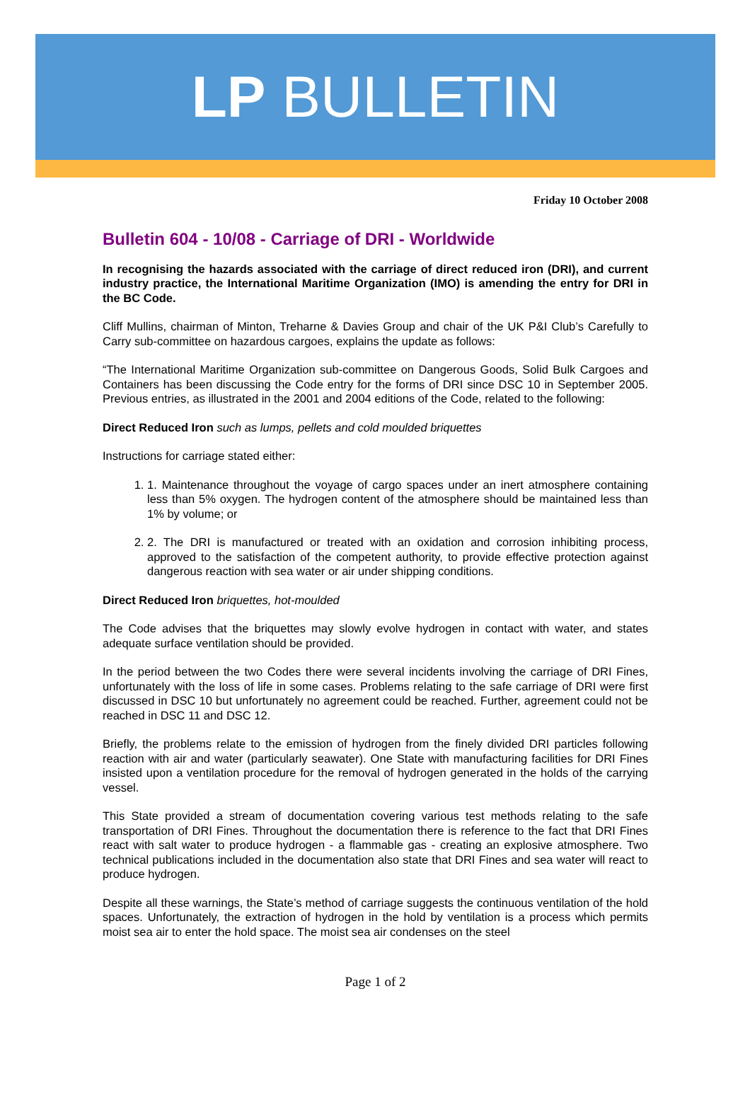LP BULLETIN
Friday 10 October 2008
Bulletin 604 - 10/08 - Carriage of DRI - Worldwide
In recognising the hazards associated with the carriage of direct reduced iron (DRI), and current industry practice, the International Maritime Organization (IMO) is amending the entry for DRI in the BC Code.
Cliff Mullins, chairman of Minton, Treharne & Davies Group and chair of the UK P&I Club’s Carefully to Carry sub-committee on hazardous cargoes, explains the update as follows:
“The International Maritime Organization sub-committee on Dangerous Goods, Solid Bulk Cargoes and Containers has been discussing the Code entry for the forms of DRI since DSC 10 in September 2005. Previous entries, as illustrated in the 2001 and 2004 editions of the Code, related to the following:
Direct Reduced Iron such as lumps, pellets and cold moulded briquettes
Instructions for carriage stated either:
1. 1. Maintenance throughout the voyage of cargo spaces under an inert atmosphere containing less than 5% oxygen. The hydrogen content of the atmosphere should be maintained less than 1% by volume; or
2. 2. The DRI is manufactured or treated with an oxidation and corrosion inhibiting process, approved to the satisfaction of the competent authority, to provide effective protection against dangerous reaction with sea water or air under shipping conditions.
Direct Reduced Iron briquettes, hot-moulded
The Code advises that the briquettes may slowly evolve hydrogen in contact with water, and states adequate surface ventilation should be provided.
In the period between the two Codes there were several incidents involving the carriage of DRI Fines, unfortunately with the loss of life in some cases. Problems relating to the safe carriage of DRI were first discussed in DSC 10 but unfortunately no agreement could be reached. Further, agreement could not be reached in DSC 11 and DSC 12.
Briefly, the problems relate to the emission of hydrogen from the finely divided DRI particles following reaction with air and water (particularly seawater). One State with manufacturing facilities for DRI Fines insisted upon a ventilation procedure for the removal of hydrogen generated in the holds of the carrying vessel.
This State provided a stream of documentation covering various test methods relating to the safe transportation of DRI Fines. Throughout the documentation there is reference to the fact that DRI Fines react with salt water to produce hydrogen - a flammable gas - creating an explosive atmosphere. Two technical publications included in the documentation also state that DRI Fines and sea water will react to produce hydrogen.
Despite all these warnings, the State’s method of carriage suggests the continuous ventilation of the hold spaces. Unfortunately, the extraction of hydrogen in the hold by ventilation is a process which permits moist sea air to enter the hold space. The moist sea air condenses on the steel
Page 1 of 2